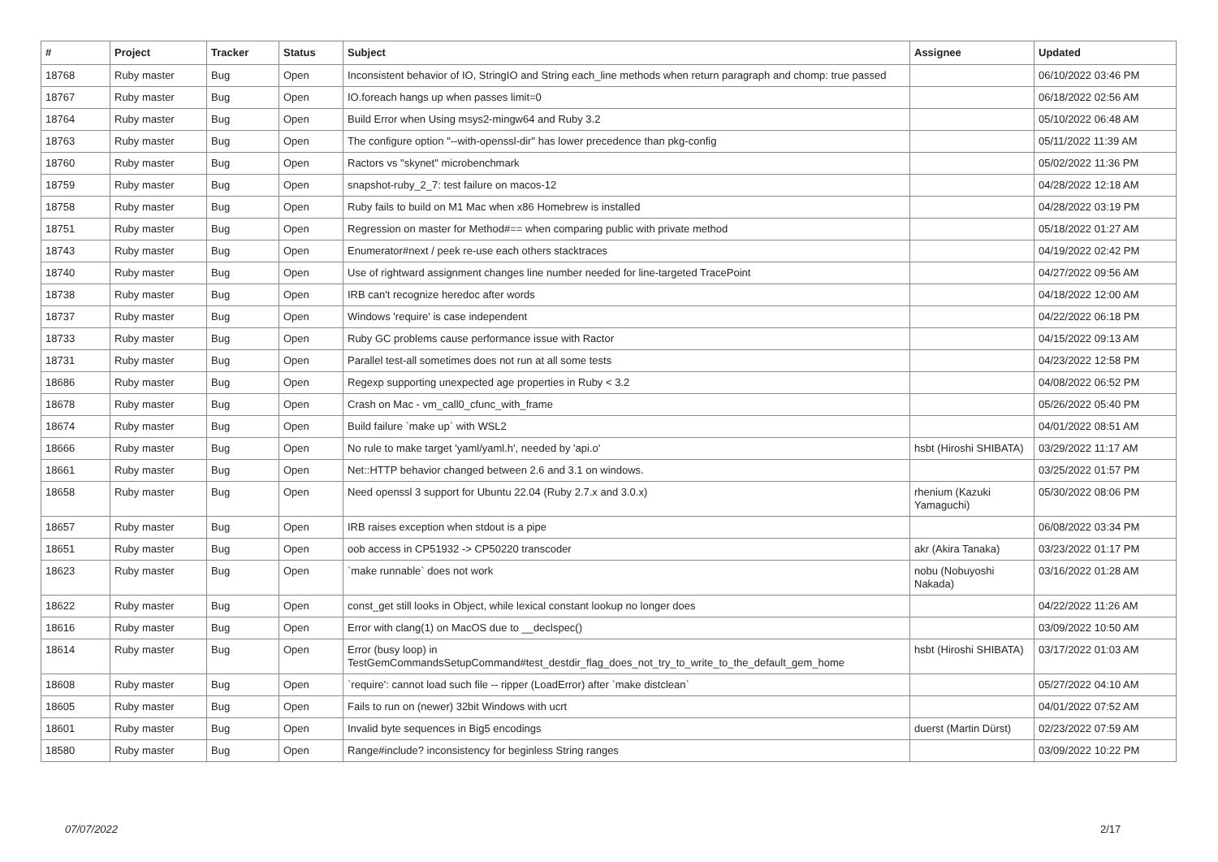| # | Project | Tracker | Status | Subject | Assignee | Updated |
| --- | --- | --- | --- | --- | --- | --- |
| 18768 | Ruby master | Bug | Open | Inconsistent behavior of IO, StringIO and String each_line methods when return paragraph and chomp: true passed | | 06/10/2022 03:46 PM |
| 18767 | Ruby master | Bug | Open | IO.foreach hangs up when passes limit=0 | | 06/18/2022 02:56 AM |
| 18764 | Ruby master | Bug | Open | Build Error when Using msys2-mingw64 and Ruby 3.2 | | 05/10/2022 06:48 AM |
| 18763 | Ruby master | Bug | Open | The configure option "--with-openssl-dir" has lower precedence than pkg-config | | 05/11/2022 11:39 AM |
| 18760 | Ruby master | Bug | Open | Ractors vs "skynet" microbenchmark | | 05/02/2022 11:36 PM |
| 18759 | Ruby master | Bug | Open | snapshot-ruby_2_7: test failure on macos-12 | | 04/28/2022 12:18 AM |
| 18758 | Ruby master | Bug | Open | Ruby fails to build on M1 Mac when x86 Homebrew is installed | | 04/28/2022 03:19 PM |
| 18751 | Ruby master | Bug | Open | Regression on master for Method#== when comparing public with private method | | 05/18/2022 01:27 AM |
| 18743 | Ruby master | Bug | Open | Enumerator#next / peek re-use each others stacktraces | | 04/19/2022 02:42 PM |
| 18740 | Ruby master | Bug | Open | Use of rightward assignment changes line number needed for line-targeted TracePoint | | 04/27/2022 09:56 AM |
| 18738 | Ruby master | Bug | Open | IRB can't recognize heredoc after words | | 04/18/2022 12:00 AM |
| 18737 | Ruby master | Bug | Open | Windows 'require' is case independent | | 04/22/2022 06:18 PM |
| 18733 | Ruby master | Bug | Open | Ruby GC problems cause performance issue with Ractor | | 04/15/2022 09:13 AM |
| 18731 | Ruby master | Bug | Open | Parallel test-all sometimes does not run at all some tests | | 04/23/2022 12:58 PM |
| 18686 | Ruby master | Bug | Open | Regexp supporting unexpected age properties in Ruby < 3.2 | | 04/08/2022 06:52 PM |
| 18678 | Ruby master | Bug | Open | Crash on Mac - vm_call0_cfunc_with_frame | | 05/26/2022 05:40 PM |
| 18674 | Ruby master | Bug | Open | Build failure `make up` with WSL2 | | 04/01/2022 08:51 AM |
| 18666 | Ruby master | Bug | Open | No rule to make target 'yaml/yaml.h', needed by 'api.o' | hsbt (Hiroshi SHIBATA) | 03/29/2022 11:17 AM |
| 18661 | Ruby master | Bug | Open | Net::HTTP behavior changed between 2.6 and 3.1 on windows. | | 03/25/2022 01:57 PM |
| 18658 | Ruby master | Bug | Open | Need openssl 3 support for Ubuntu 22.04 (Ruby 2.7.x and 3.0.x) | rhenium (Kazuki Yamaguchi) | 05/30/2022 08:06 PM |
| 18657 | Ruby master | Bug | Open | IRB raises exception when stdout is a pipe | | 06/08/2022 03:34 PM |
| 18651 | Ruby master | Bug | Open | oob access in CP51932 -> CP50220 transcoder | akr (Akira Tanaka) | 03/23/2022 01:17 PM |
| 18623 | Ruby master | Bug | Open | `make runnable` does not work | nobu (Nobuyoshi Nakada) | 03/16/2022 01:28 AM |
| 18622 | Ruby master | Bug | Open | const_get still looks in Object, while lexical constant lookup no longer does | | 04/22/2022 11:26 AM |
| 18616 | Ruby master | Bug | Open | Error with clang(1) on MacOS due to __declspec() | | 03/09/2022 10:50 AM |
| 18614 | Ruby master | Bug | Open | Error (busy loop) in TestGemCommandsSetupCommand#test_destdir_flag_does_not_try_to_write_to_the_default_gem_home | hsbt (Hiroshi SHIBATA) | 03/17/2022 01:03 AM |
| 18608 | Ruby master | Bug | Open | `require': cannot load such file -- ripper (LoadError) after `make distclean` | | 05/27/2022 04:10 AM |
| 18605 | Ruby master | Bug | Open | Fails to run on (newer) 32bit Windows with ucrt | | 04/01/2022 07:52 AM |
| 18601 | Ruby master | Bug | Open | Invalid byte sequences in Big5 encodings | duerst (Martin Dürst) | 02/23/2022 07:59 AM |
| 18580 | Ruby master | Bug | Open | Range#include? inconsistency for beginless String ranges | | 03/09/2022 10:22 PM |
07/07/2022 2/17